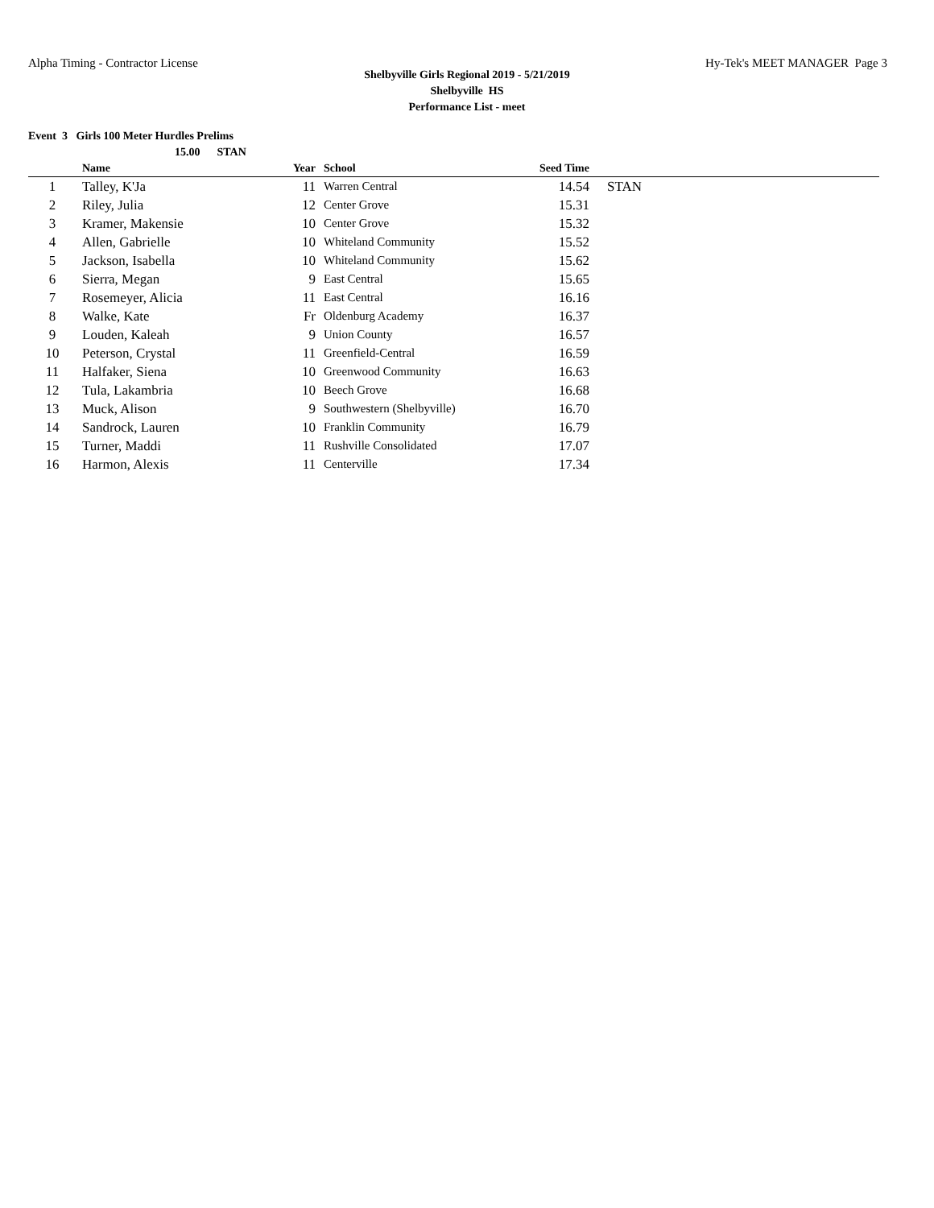Alpha Timing - Contractor License Hy-Tek's MEET MANAGER Page 3
Shelbyville Girls Regional 2019 - 5/21/2019
Shelbyville HS
Performance List - meet
Event 3 Girls 100 Meter Hurdles Prelims
15.00 STAN
| | Name | Year | School | Seed Time | |
| --- | --- | --- | --- | --- | --- |
| 1 | Talley, K'Ja | 11 | Warren Central | 14.54 | STAN |
| 2 | Riley, Julia | 12 | Center Grove | 15.31 | |
| 3 | Kramer, Makensie | 10 | Center Grove | 15.32 | |
| 4 | Allen, Gabrielle | 10 | Whiteland Community | 15.52 | |
| 5 | Jackson, Isabella | 10 | Whiteland Community | 15.62 | |
| 6 | Sierra, Megan | 9 | East Central | 15.65 | |
| 7 | Rosemeyer, Alicia | 11 | East Central | 16.16 | |
| 8 | Walke, Kate | Fr | Oldenburg Academy | 16.37 | |
| 9 | Louden, Kaleah | 9 | Union County | 16.57 | |
| 10 | Peterson, Crystal | 11 | Greenfield-Central | 16.59 | |
| 11 | Halfaker, Siena | 10 | Greenwood Community | 16.63 | |
| 12 | Tula, Lakambria | 10 | Beech Grove | 16.68 | |
| 13 | Muck, Alison | 9 | Southwestern (Shelbyville) | 16.70 | |
| 14 | Sandrock, Lauren | 10 | Franklin Community | 16.79 | |
| 15 | Turner, Maddi | 11 | Rushville Consolidated | 17.07 | |
| 16 | Harmon, Alexis | 11 | Centerville | 17.34 | |